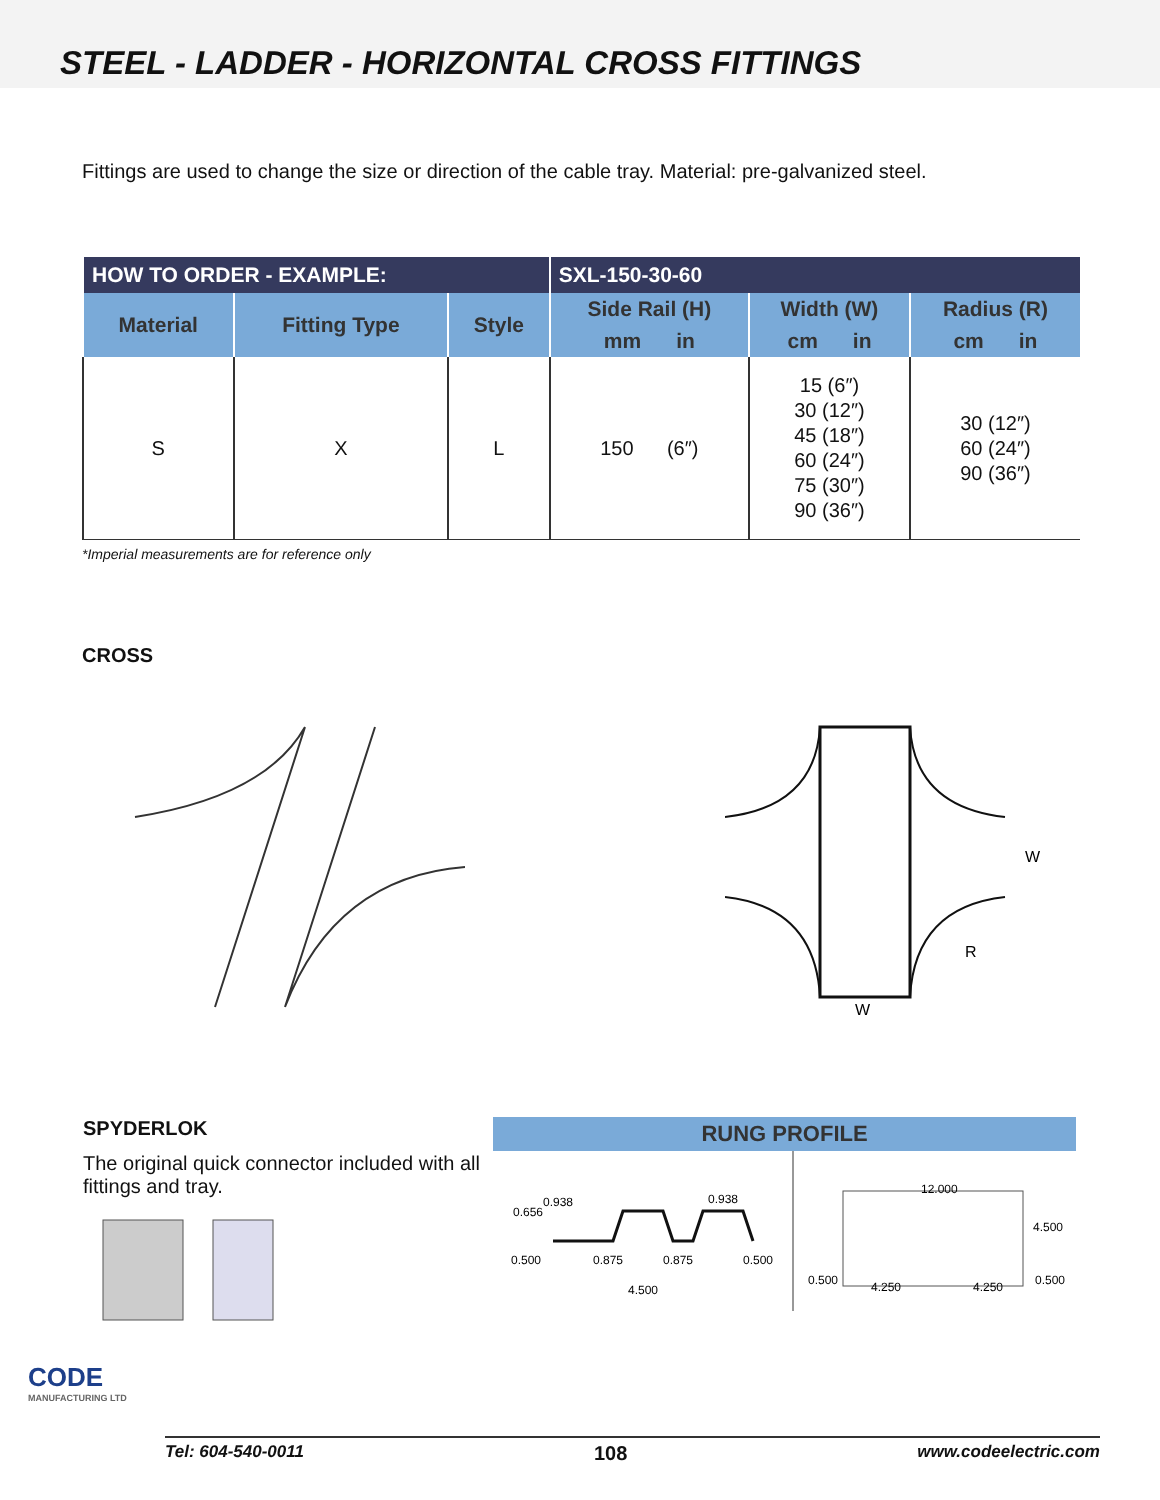STEEL - LADDER - HORIZONTAL CROSS FITTINGS
Fittings are used to change the size or direction of the cable tray. Material: pre-galvanized steel.
| HOW TO ORDER - EXAMPLE: | | | SXL-150-30-60 | | |
| --- | --- | --- | --- | --- | --- |
| Material | Fitting Type | Style | Side Rail (H) | Width (W) | Radius (R) |
| | | | mm in | cm in | cm in |
| S | X | L | 150 (6″) | 15 (6″) 30 (12″) 45 (18″) 60 (24″) 75 (30″) 90 (36″) | 30 (12″) 60 (24″) 90 (36″) |
*Imperial measurements are for reference only
CROSS
W
R
W
SPYDERLOK
The original quick connector included with all fittings and tray.
RUNG PROFILE
0.938
0.656
0.938
0.500
0.875
0.875
0.500
4.500
12.000
4.500
0.500
4.250
4.250
0.500
CODE
MANUFACTURING LTD
Tel: 604-540-0011 108 www.codeelectric.com